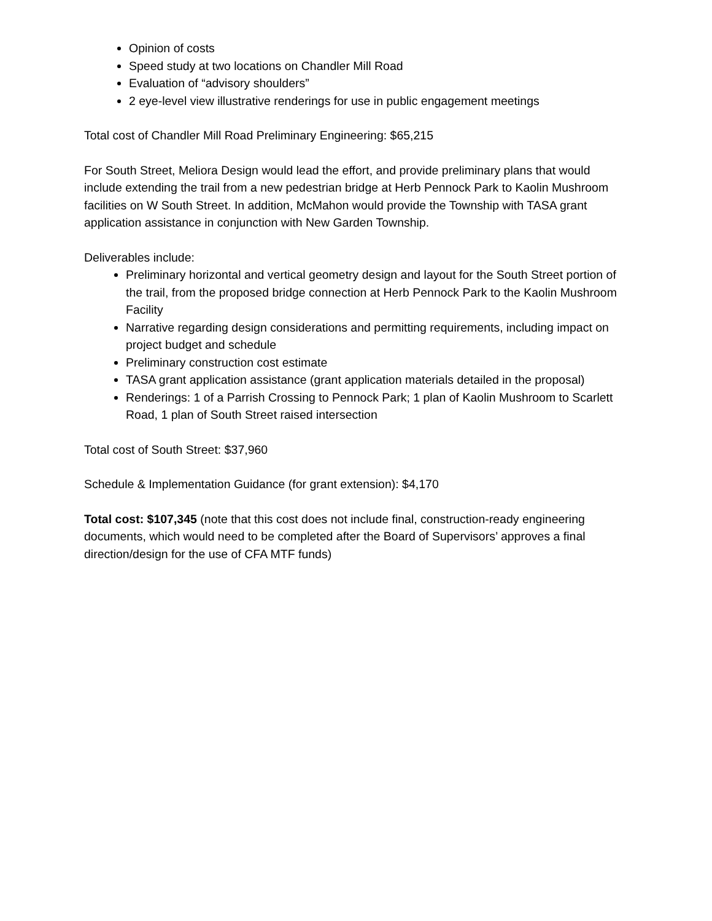Opinion of costs
Speed study at two locations on Chandler Mill Road
Evaluation of “advisory shoulders”
2 eye-level view illustrative renderings for use in public engagement meetings
Total cost of Chandler Mill Road Preliminary Engineering: $65,215
For South Street, Meliora Design would lead the effort, and provide preliminary plans that would include extending the trail from a new pedestrian bridge at Herb Pennock Park to Kaolin Mushroom facilities on W South Street. In addition, McMahon would provide the Township with TASA grant application assistance in conjunction with New Garden Township.
Deliverables include:
Preliminary horizontal and vertical geometry design and layout for the South Street portion of the trail, from the proposed bridge connection at Herb Pennock Park to the Kaolin Mushroom Facility
Narrative regarding design considerations and permitting requirements, including impact on project budget and schedule
Preliminary construction cost estimate
TASA grant application assistance (grant application materials detailed in the proposal)
Renderings: 1 of a Parrish Crossing to Pennock Park; 1 plan of Kaolin Mushroom to Scarlett Road, 1 plan of South Street raised intersection
Total cost of South Street: $37,960
Schedule & Implementation Guidance (for grant extension): $4,170
Total cost: $107,345 (note that this cost does not include final, construction-ready engineering documents, which would need to be completed after the Board of Supervisors’ approves a final direction/design for the use of CFA MTF funds)